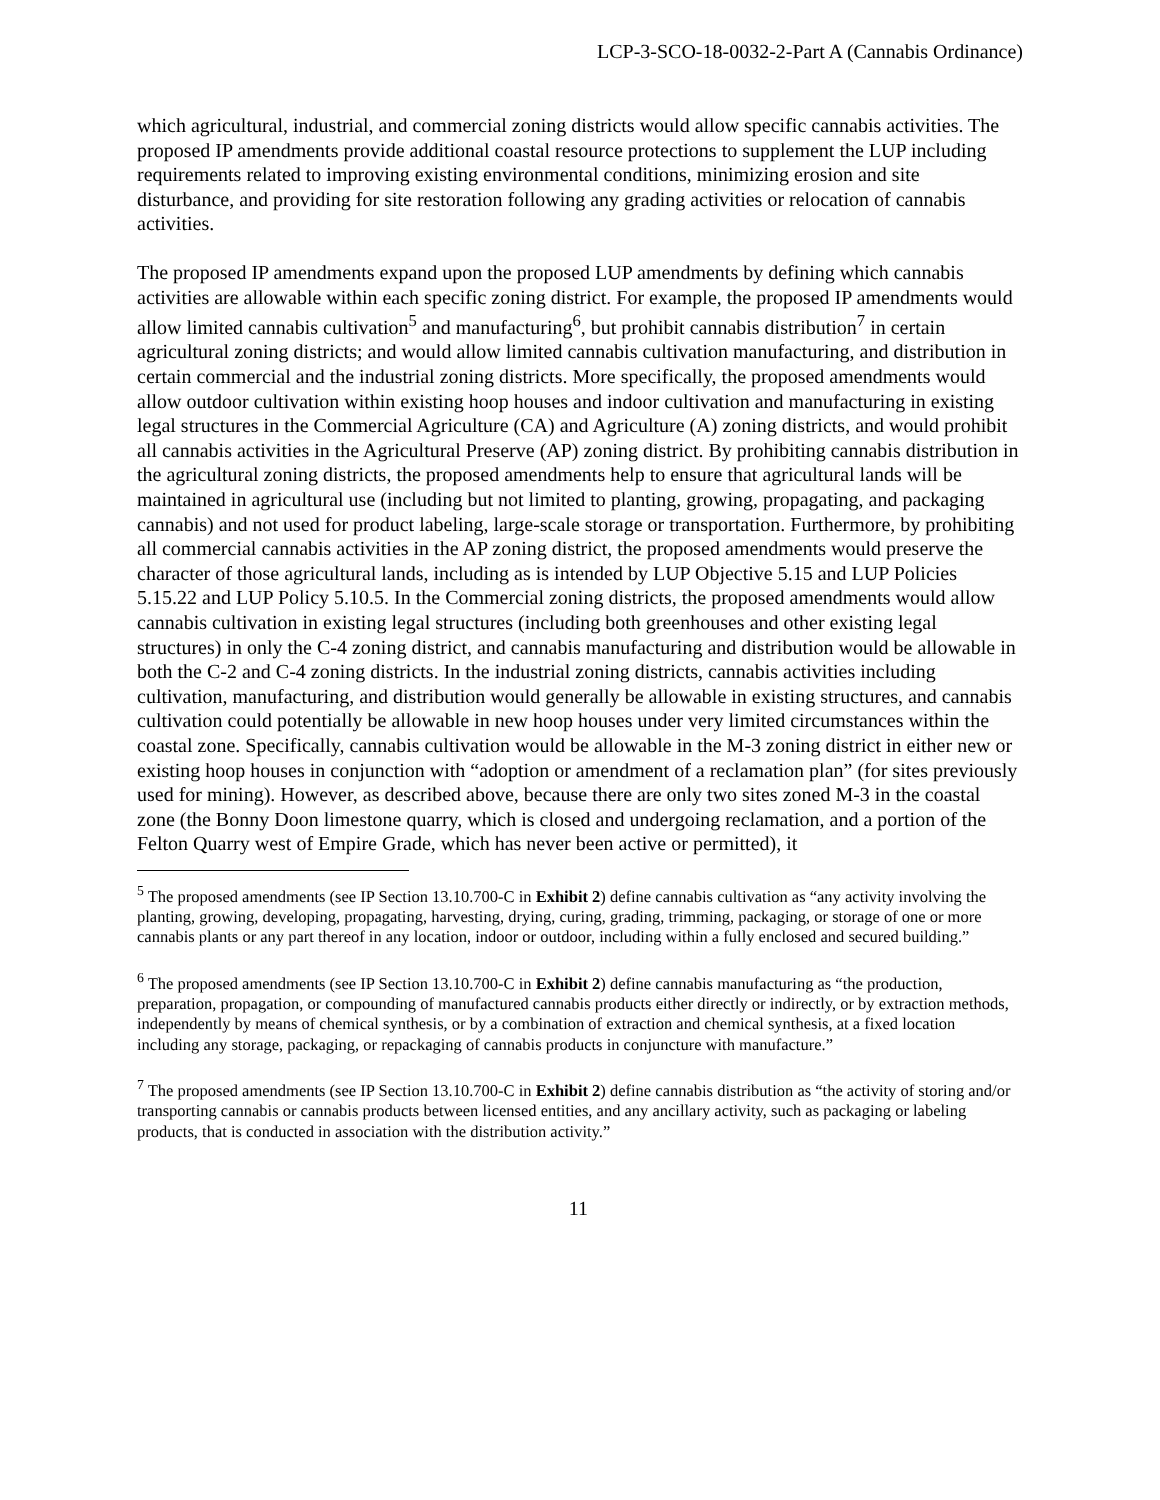LCP-3-SCO-18-0032-2-Part A (Cannabis Ordinance)
which agricultural, industrial, and commercial zoning districts would allow specific cannabis activities. The proposed IP amendments provide additional coastal resource protections to supplement the LUP including requirements related to improving existing environmental conditions, minimizing erosion and site disturbance, and providing for site restoration following any grading activities or relocation of cannabis activities.
The proposed IP amendments expand upon the proposed LUP amendments by defining which cannabis activities are allowable within each specific zoning district. For example, the proposed IP amendments would allow limited cannabis cultivation<sup>5</sup> and manufacturing<sup>6</sup>, but prohibit cannabis distribution<sup>7</sup> in certain agricultural zoning districts; and would allow limited cannabis cultivation manufacturing, and distribution in certain commercial and the industrial zoning districts. More specifically, the proposed amendments would allow outdoor cultivation within existing hoop houses and indoor cultivation and manufacturing in existing legal structures in the Commercial Agriculture (CA) and Agriculture (A) zoning districts, and would prohibit all cannabis activities in the Agricultural Preserve (AP) zoning district. By prohibiting cannabis distribution in the agricultural zoning districts, the proposed amendments help to ensure that agricultural lands will be maintained in agricultural use (including but not limited to planting, growing, propagating, and packaging cannabis) and not used for product labeling, large-scale storage or transportation. Furthermore, by prohibiting all commercial cannabis activities in the AP zoning district, the proposed amendments would preserve the character of those agricultural lands, including as is intended by LUP Objective 5.15 and LUP Policies 5.15.22 and LUP Policy 5.10.5. In the Commercial zoning districts, the proposed amendments would allow cannabis cultivation in existing legal structures (including both greenhouses and other existing legal structures) in only the C-4 zoning district, and cannabis manufacturing and distribution would be allowable in both the C-2 and C-4 zoning districts. In the industrial zoning districts, cannabis activities including cultivation, manufacturing, and distribution would generally be allowable in existing structures, and cannabis cultivation could potentially be allowable in new hoop houses under very limited circumstances within the coastal zone. Specifically, cannabis cultivation would be allowable in the M-3 zoning district in either new or existing hoop houses in conjunction with “adoption or amendment of a reclamation plan” (for sites previously used for mining). However, as described above, because there are only two sites zoned M-3 in the coastal zone (the Bonny Doon limestone quarry, which is closed and undergoing reclamation, and a portion of the Felton Quarry west of Empire Grade, which has never been active or permitted), it
<sup>5</sup> The proposed amendments (see IP Section 13.10.700-C in Exhibit 2) define cannabis cultivation as “any activity involving the planting, growing, developing, propagating, harvesting, drying, curing, grading, trimming, packaging, or storage of one or more cannabis plants or any part thereof in any location, indoor or outdoor, including within a fully enclosed and secured building.”
<sup>6</sup> The proposed amendments (see IP Section 13.10.700-C in Exhibit 2) define cannabis manufacturing as “the production, preparation, propagation, or compounding of manufactured cannabis products either directly or indirectly, or by extraction methods, independently by means of chemical synthesis, or by a combination of extraction and chemical synthesis, at a fixed location including any storage, packaging, or repackaging of cannabis products in conjuncture with manufacture.”
<sup>7</sup> The proposed amendments (see IP Section 13.10.700-C in Exhibit 2) define cannabis distribution as “the activity of storing and/or transporting cannabis or cannabis products between licensed entities, and any ancillary activity, such as packaging or labeling products, that is conducted in association with the distribution activity.”
11